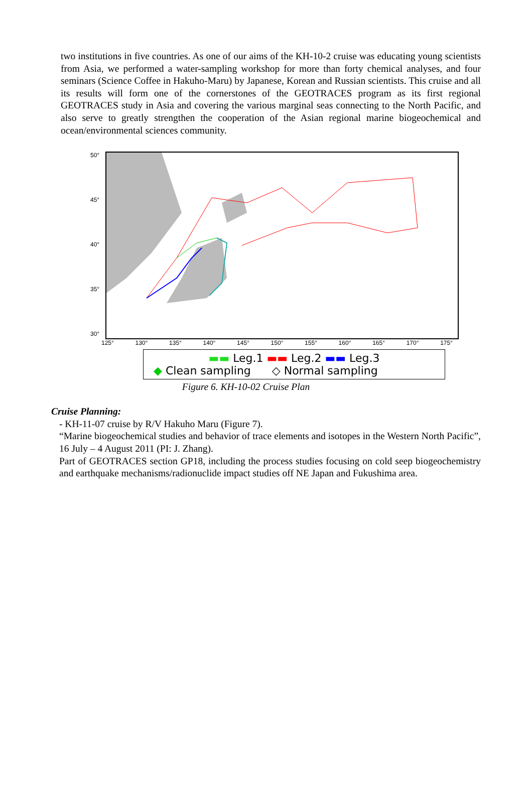two institutions in five countries. As one of our aims of the KH-10-2 cruise was educating young scientists from Asia, we performed a water-sampling workshop for more than forty chemical analyses, and four seminars (Science Coffee in Hakuho-Maru) by Japanese, Korean and Russian scientists. This cruise and all its results will form one of the cornerstones of the GEOTRACES program as its first regional GEOTRACES study in Asia and covering the various marginal seas connecting to the North Pacific, and also serve to greatly strengthen the cooperation of the Asian regional marine biogeochemical and ocean/environmental sciences community.
50°
45°
40°
35°
30°
125° 130° 135° 140° 145° 150° 155° 160° 165° 170° 175°
▬▬ Leg.1 ▬▬ Leg.2 ▬▬ Leg.3
◆ Clean sampling ◇ Normal sampling
Figure 6. KH-10-02 Cruise Plan
Cruise Planning:
- KH-11-07 cruise by R/V Hakuho Maru (Figure 7).
“Marine biogeochemical studies and behavior of trace elements and isotopes in the Western North Pacific”, 16 July – 4 August 2011 (PI: J. Zhang).
Part of GEOTRACES section GP18, including the process studies focusing on cold seep biogeochemistry and earthquake mechanisms/radionuclide impact studies off NE Japan and Fukushima area.